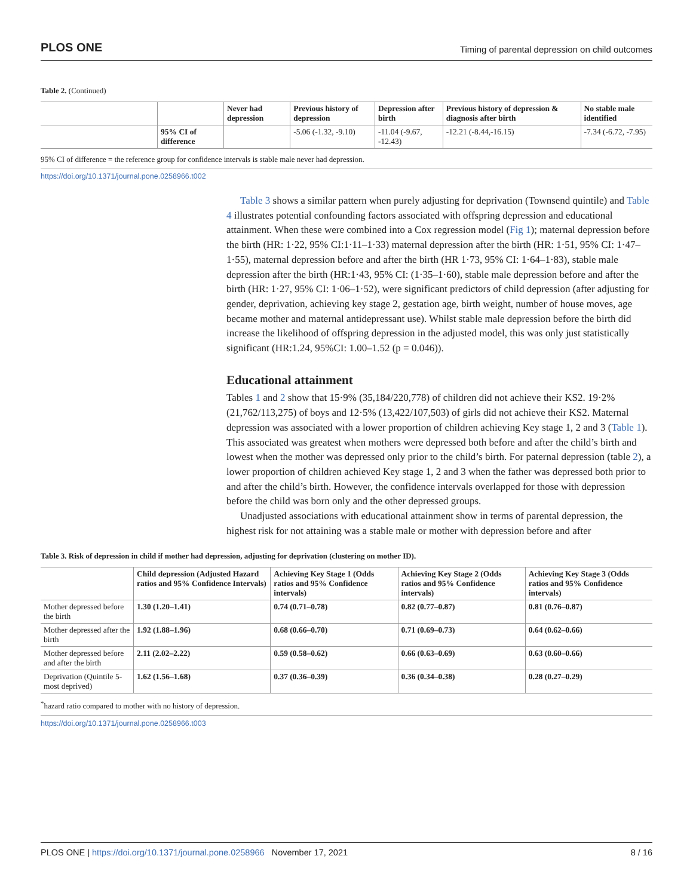PLOS ONE Timing of parental depression on child outcomes
Table 2. (Continued)
| | | Never had depression | Previous history of depression | Depression after birth | Previous history of depression & diagnosis after birth | No stable male identified |
| --- | --- | --- | --- | --- | --- | --- |
| | 95% CI of difference | | -5.06 (-1.32, -9.10) | -11.04 (-9.67, -12.43) | -12.21 (-8.44,-16.15) | -7.34 (-6.72, -7.95) |
95% CI of difference = the reference group for confidence intervals is stable male never had depression.
https://doi.org/10.1371/journal.pone.0258966.t002
Table 3 shows a similar pattern when purely adjusting for deprivation (Townsend quintile) and Table 4 illustrates potential confounding factors associated with offspring depression and educational attainment. When these were combined into a Cox regression model (Fig 1); maternal depression before the birth (HR: 1·22, 95% CI:1·11–1·33) maternal depression after the birth (HR: 1·51, 95% CI: 1·47–1·55), maternal depression before and after the birth (HR 1·73, 95% CI: 1·64–1·83), stable male depression after the birth (HR:1·43, 95% CI: (1·35–1·60), stable male depression before and after the birth (HR: 1·27, 95% CI: 1·06–1·52), were significant predictors of child depression (after adjusting for gender, deprivation, achieving key stage 2, gestation age, birth weight, number of house moves, age became mother and maternal antidepressant use). Whilst stable male depression before the birth did increase the likelihood of offspring depression in the adjusted model, this was only just statistically significant (HR:1.24, 95%CI: 1.00–1.52 (p = 0.046)).
Educational attainment
Tables 1 and 2 show that 15·9% (35,184/220,778) of children did not achieve their KS2. 19·2% (21,762/113,275) of boys and 12·5% (13,422/107,503) of girls did not achieve their KS2. Maternal depression was associated with a lower proportion of children achieving Key stage 1, 2 and 3 (Table 1). This associated was greatest when mothers were depressed both before and after the child’s birth and lowest when the mother was depressed only prior to the child’s birth. For paternal depression (table 2), a lower proportion of children achieved Key stage 1, 2 and 3 when the father was depressed both prior to and after the child’s birth. However, the confidence intervals overlapped for those with depression before the child was born only and the other depressed groups.
Unadjusted associations with educational attainment show in terms of parental depression, the highest risk for not attaining was a stable male or mother with depression before and after
Table 3. Risk of depression in child if mother had depression, adjusting for deprivation (clustering on mother ID).
| | Child depression (Adjusted Hazard ratios and 95% Confidence Intervals) | Achieving Key Stage 1 (Odds ratios and 95% Confidence intervals) | Achieving Key Stage 2 (Odds ratios and 95% Confidence intervals) | Achieving Key Stage 3 (Odds ratios and 95% Confidence intervals) |
| --- | --- | --- | --- | --- |
| Mother depressed before the birth | 1.30 (1.20–1.41) | 0.74 (0.71–0.78) | 0.82 (0.77–0.87) | 0.81 (0.76–0.87) |
| Mother depressed after the birth | 1.92 (1.88–1.96) | 0.68 (0.66–0.70) | 0.71 (0.69–0.73) | 0.64 (0.62–0.66) |
| Mother depressed before and after the birth | 2.11 (2.02–2.22) | 0.59 (0.58–0.62) | 0.66 (0.63–0.69) | 0.63 (0.60–0.66) |
| Deprivation (Quintile 5-most deprived) | 1.62 (1.56–1.68) | 0.37 (0.36–0.39) | 0.36 (0.34–0.38) | 0.28 (0.27–0.29) |
<sup>*</sup> hazard ratio compared to mother with no history of depression.
https://doi.org/10.1371/journal.pone.0258966.t003
PLOS ONE | https://doi.org/10.1371/journal.pone.0258966 November 17, 2021 8 / 16